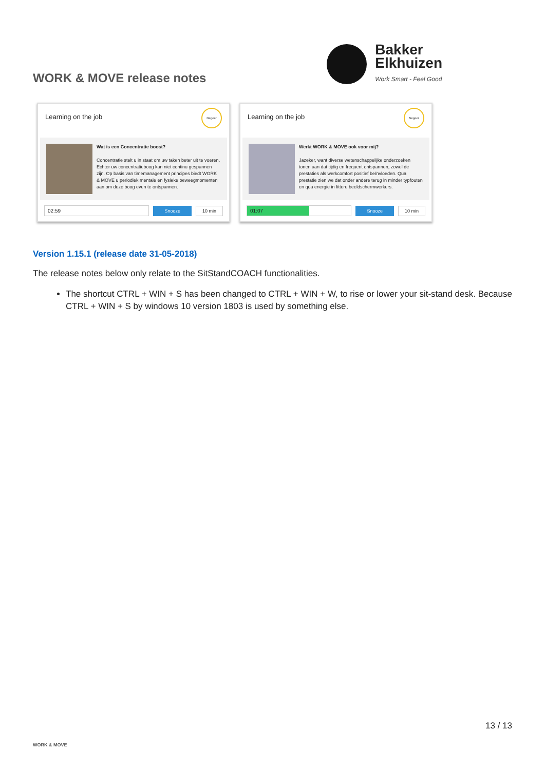WORK & MOVE release notes
Bakker
Elkhuizen
Work Smart - Feel Good
Learning on the job Negeer
Wat is een Concentratie boost?
Concentratie stelt u in staat om uw taken beter uit te voeren. Echter uw concentratieboog kan niet continu gespannen zijn. Op basis van timemanagement principes biedt WORK & MOVE u periodiek mentale en fysieke beweegmomenten aan om deze boog even te ontspannen.
02:59 Snooze 10 min
Learning on the job Negeer
Werkt WORK & MOVE ook voor mij?
Jazeker, want diverse wetenschappelijke onderzoeken tonen aan dat tijdig en frequent ontspannen, zowel de prestaties als werkcomfort positief beïnvloeden. Qua prestatie zien we dat onder andere terug in minder typfouten en qua energie in fittere beeldschermwerkers.
01:07 Snooze 10 min
Version 1.15.1 (release date 31-05-2018)
The release notes below only relate to the SitStandCOACH functionalities.
The shortcut CTRL + WIN + S has been changed to CTRL + WIN + W, to rise or lower your sit-stand desk. Because CTRL + WIN + S by windows 10 version 1803 is used by something else.
WORK & MOVE
13 / 13